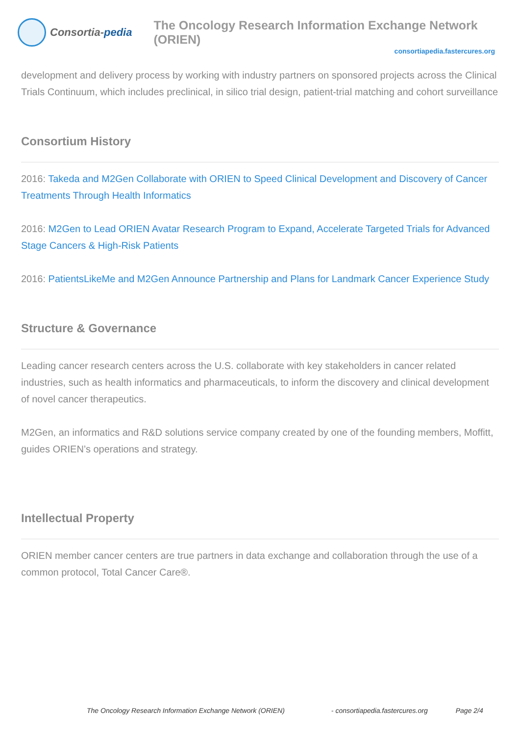Consortia- pedia
The Oncology Research Information Exchange Network (ORIEN)
consortiapedia.fastercures.org
development and delivery process by working with industry partners on sponsored projects across the Clinical Trials Continuum, which includes preclinical, in silico trial design, patient-trial matching and cohort surveillance
Consortium History
2016: Takeda and M2Gen Collaborate with ORIEN to Speed Clinical Development and Discovery of Cancer Treatments Through Health Informatics
2016: M2Gen to Lead ORIEN Avatar Research Program to Expand, Accelerate Targeted Trials for Advanced Stage Cancers & High-Risk Patients
2016: PatientsLikeMe and M2Gen Announce Partnership and Plans for Landmark Cancer Experience Study
Structure & Governance
Leading cancer research centers across the U.S. collaborate with key stakeholders in cancer related industries, such as health informatics and pharmaceuticals, to inform the discovery and clinical development of novel cancer therapeutics.
M2Gen, an informatics and R&D solutions service company created by one of the founding members, Moffitt, guides ORIEN’s operations and strategy.
Intellectual Property
ORIEN member cancer centers are true partners in data exchange and collaboration through the use of a common protocol, Total Cancer Care®.
The Oncology Research Information Exchange Network (ORIEN) - consortiapedia.fastercures.org Page 2/4